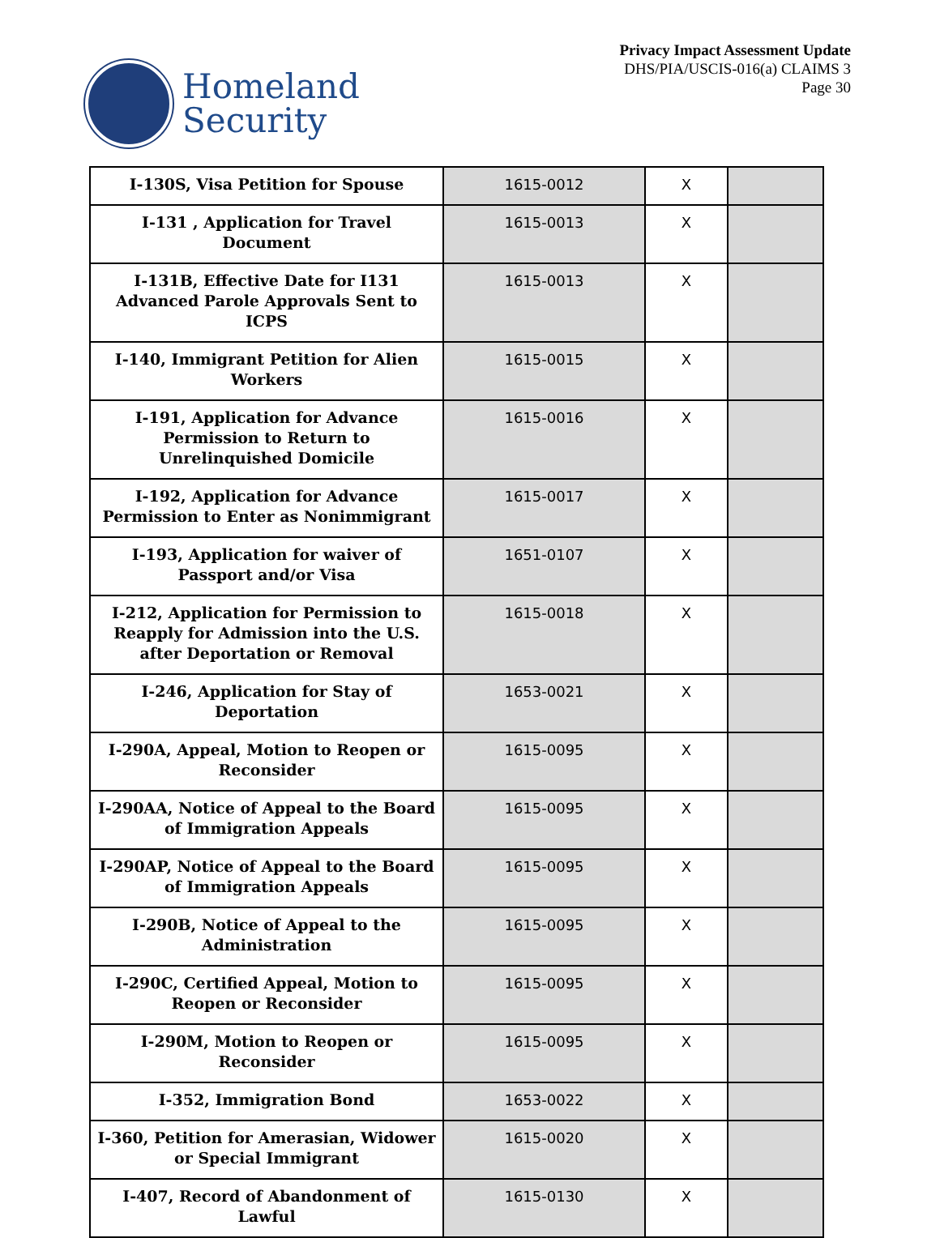Homeland
Security
Privacy Impact Assessment Update
DHS/PIA/USCIS-016(a) CLAIMS 3
Page 30
| I-130S, Visa Petition for Spouse | 1615-0012 | X | |
| I-131 , Application for Travel Document | 1615-0013 | X | |
| I-131B, Effective Date for I131 Advanced Parole Approvals Sent to ICPS | 1615-0013 | X | |
| I-140, Immigrant Petition for Alien Workers | 1615-0015 | X | |
| I-191, Application for Advance Permission to Return to Unrelinquished Domicile | 1615-0016 | X | |
| I-192, Application for Advance Permission to Enter as Nonimmigrant | 1615-0017 | X | |
| I-193, Application for waiver of Passport and/or Visa | 1651-0107 | X | |
| I-212, Application for Permission to Reapply for Admission into the U.S. after Deportation or Removal | 1615-0018 | X | |
| I-246, Application for Stay of Deportation | 1653-0021 | X | |
| I-290A, Appeal, Motion to Reopen or Reconsider | 1615-0095 | X | |
| I-290AA, Notice of Appeal to the Board of Immigration Appeals | 1615-0095 | X | |
| I-290AP, Notice of Appeal to the Board of Immigration Appeals | 1615-0095 | X | |
| I-290B, Notice of Appeal to the Administration | 1615-0095 | X | |
| I-290C, Certified Appeal, Motion to Reopen or Reconsider | 1615-0095 | X | |
| I-290M, Motion to Reopen or Reconsider | 1615-0095 | X | |
| I-352, Immigration Bond | 1653-0022 | X | |
| I-360, Petition for Amerasian, Widower or Special Immigrant | 1615-0020 | X | |
| I-407, Record of Abandonment of Lawful | 1615-0130 | X | |